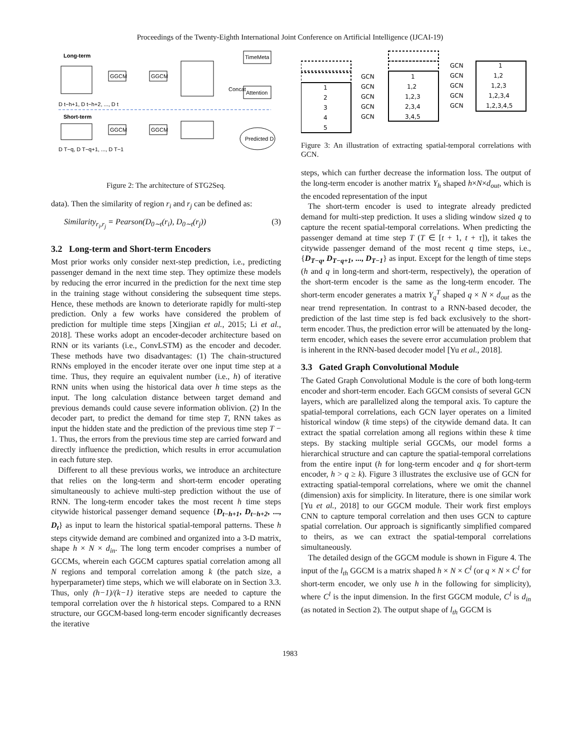Proceedings of the Twenty-Eighth International Joint Conference on Artificial Intelligence (IJCAI-19)
Long-term
GGCM
GGCM
TimeMeta
Attention
D t−h+1, D t−h+2, ..., D t
Short-term
GGCM
GGCM
Predicted D
D T−q, D T−q+1, ..., D T−1
Concat
Figure 2: The architecture of STG2Seq.
data). Then the similarity of region r<sub>i</sub> and r<sub>j</sub> can be defined as:
Similarity<sub>r<sub>i</sub>,r<sub>j</sub></sub> = Pearson(D<sub>0∼t</sub>(r<sub>i</sub>), D<sub>0∼t</sub>(r<sub>j</sub>)) (3)
3.2 Long-term and Short-term Encoders
Most prior works only consider next-step prediction, i.e., predicting passenger demand in the next time step. They optimize these models by reducing the error incurred in the prediction for the next time step in the training stage without considering the subsequent time steps. Hence, these methods are known to deteriorate rapidly for multi-step prediction. Only a few works have considered the problem of prediction for multiple time steps [Xingjian et al., 2015; Li et al., 2018]. These works adopt an encoder-decoder architecture based on RNN or its variants (i.e., ConvLSTM) as the encoder and decoder. These methods have two disadvantages: (1) The chain-structured RNNs employed in the encoder iterate over one input time step at a time. Thus, they require an equivalent number (i.e., h) of iterative RNN units when using the historical data over h time steps as the input. The long calculation distance between target demand and previous demands could cause severe information oblivion. (2) In the decoder part, to predict the demand for time step T, RNN takes as input the hidden state and the prediction of the previous time step T − 1. Thus, the errors from the previous time step are carried forward and directly influence the prediction, which results in error accumulation in each future step.
Different to all these previous works, we introduce an architecture that relies on the long-term and short-term encoder operating simultaneously to achieve multi-step prediction without the use of RNN. The long-term encoder takes the most recent h time steps citywide historical passenger demand sequence {D<sub>t−h+1</sub>, D<sub>t−h+2</sub>, ..., D<sub>t</sub>} as input to learn the historical spatial-temporal patterns. These h steps citywide demand are combined and organized into a 3-D matrix, shape h × N × d<sub>in</sub>. The long term encoder comprises a number of GCCMs, wherein each GGCM captures spatial correlation among all N regions and temporal correlation among k (the patch size, a hyperparameter) time steps, which we will elaborate on in Section 3.3. Thus, only (h−1)/(k−1) iterative steps are needed to capture the temporal correlation over the h historical steps. Compared to a RNN structure, our GGCM-based long-term encoder significantly decreases the iterative
1
2
3
4
5
GCN
GCN
GCN
GCN
GCN
1
1,2
1,2,3
2,3,4
3,4,5
GCN
GCN
GCN
GCN
GCN
1
1,2
1,2,3
1,2,3,4
1,2,3,4,5
Figure 3: An illustration of extracting spatial-temporal correlations with GCN.
steps, which can further decrease the information loss. The output of the long-term encoder is another matrix Y<sub>h</sub> shaped h×N×d<sub>out</sub>, which is the encoded representation of the input
The short-term encoder is used to integrate already predicted demand for multi-step prediction. It uses a sliding window sized q to capture the recent spatial-temporal correlations. When predicting the passenger demand at time step T (T ∈ [t + 1, t + τ]), it takes the citywide passenger demand of the most recent q time steps, i.e., {D<sub>T−q</sub>, D<sub>T−q+1</sub>, ..., D<sub>T−1</sub>} as input. Except for the length of time steps (h and q in long-term and short-term, respectively), the operation of the short-term encoder is the same as the long-term encoder. The short-term encoder generates a matrix Y<sub>q</sub><sup>T</sup> shaped q × N × d<sub>out</sub> as the near trend representation. In contrast to a RNN-based decoder, the prediction of the last time step is fed back exclusively to the short-term encoder. Thus, the prediction error will be attenuated by the long-term encoder, which eases the severe error accumulation problem that is inherent in the RNN-based decoder model [Yu et al., 2018].
3.3 Gated Graph Convolutional Module
The Gated Graph Convolutional Module is the core of both long-term encoder and short-term encoder. Each GGCM consists of several GCN layers, which are parallelized along the temporal axis. To capture the spatial-temporal correlations, each GCN layer operates on a limited historical window (k time steps) of the citywide demand data. It can extract the spatial correlation among all regions within these k time steps. By stacking multiple serial GGCMs, our model forms a hierarchical structure and can capture the spatial-temporal correlations from the entire input (h for long-term encoder and q for short-term encoder, h > q ≥ k). Figure 3 illustrates the exclusive use of GCN for extracting spatial-temporal correlations, where we omit the channel (dimension) axis for simplicity. In literature, there is one similar work [Yu et al., 2018] to our GGCM module. Their work first employs CNN to capture temporal correlation and then uses GCN to capture spatial correlation. Our approach is significantly simplified compared to theirs, as we can extract the spatial-temporal correlations simultaneously.
The detailed design of the GGCM module is shown in Figure 4. The input of the l<sub>th</sub> GGCM is a matrix shaped h × N × C<sup>l</sup> (or q × N × C<sup>l</sup> for short-term encoder, we only use h in the following for simplicity), where C<sup>l</sup> is the input dimension. In the first GGCM module, C<sup>l</sup> is d<sub>in</sub> (as notated in Section 2). The output shape of l<sub>th</sub> GGCM is
1983